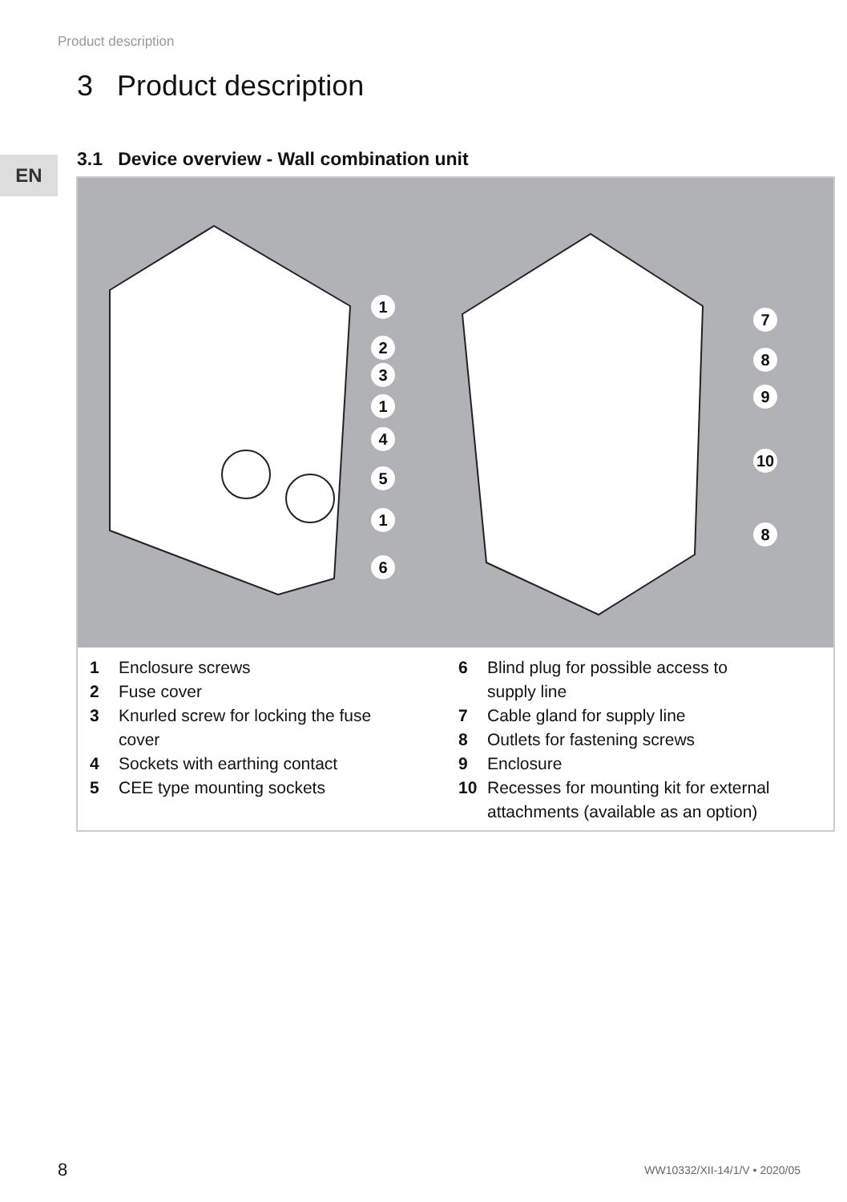Product description
3 Product description
EN
3.1 Device overview - Wall combination unit
1
2
3
1
4
5
1
6
7
8
9
10
8
1 Enclosure screws
2 Fuse cover
3 Knurled screw for locking the fuse
cover
4 Sockets with earthing contact
5 CEE type mounting sockets
6 Blind plug for possible access to
supply line
7 Cable gland for supply line
8 Outlets for fastening screws
9 Enclosure
10 Recesses for mounting kit for external
attachments (available as an option)
8 WW10332/XII-14/1/V • 2020/05